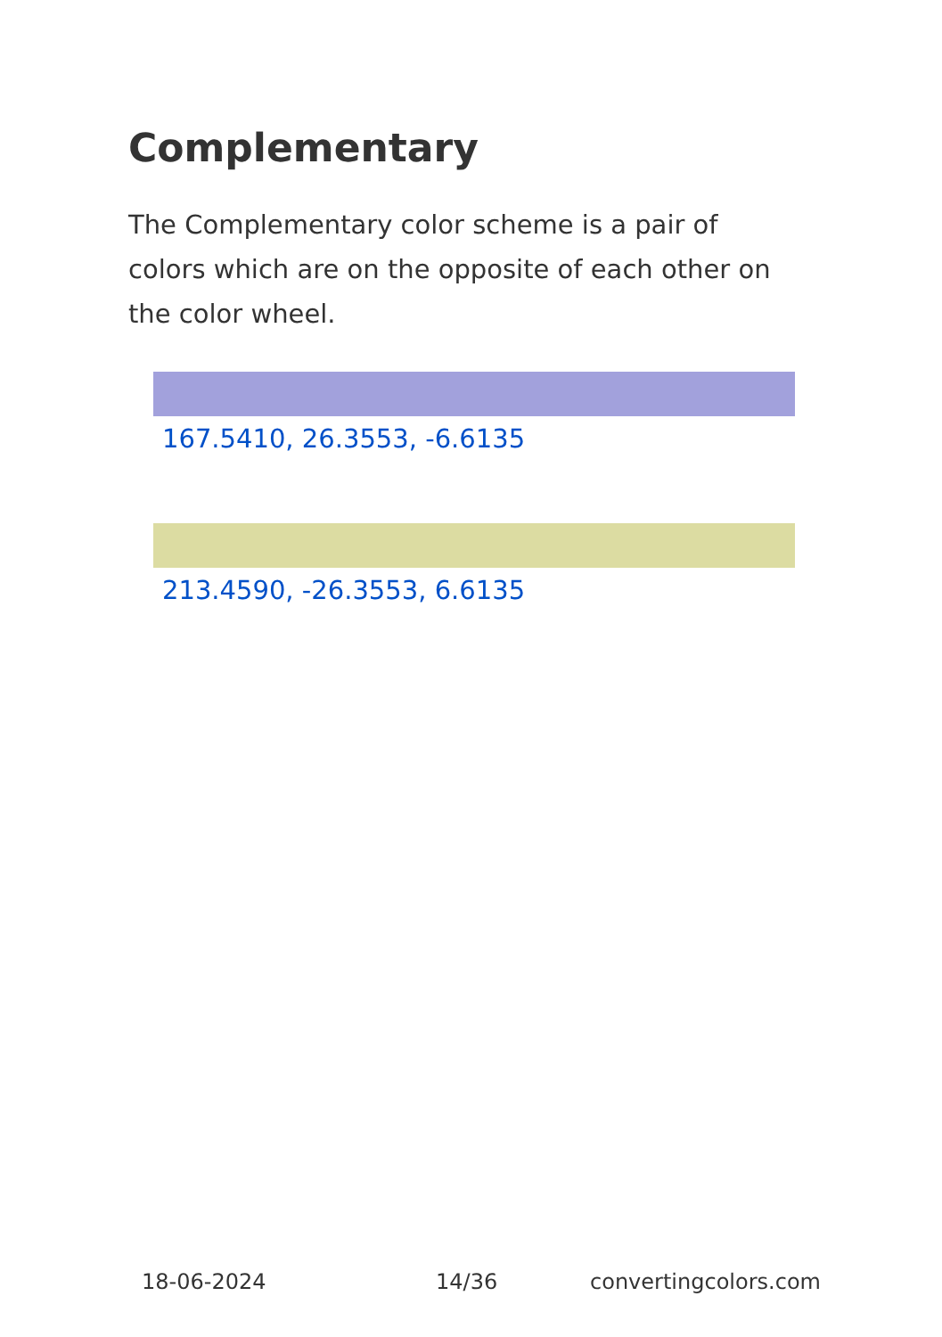Complementary
The Complementary color scheme is a pair of colors which are on the opposite of each other on the color wheel.
167.5410, 26.3553, -6.6135
213.4590, -26.3553, 6.6135
18-06-2024 14/36 convertingcolors.com